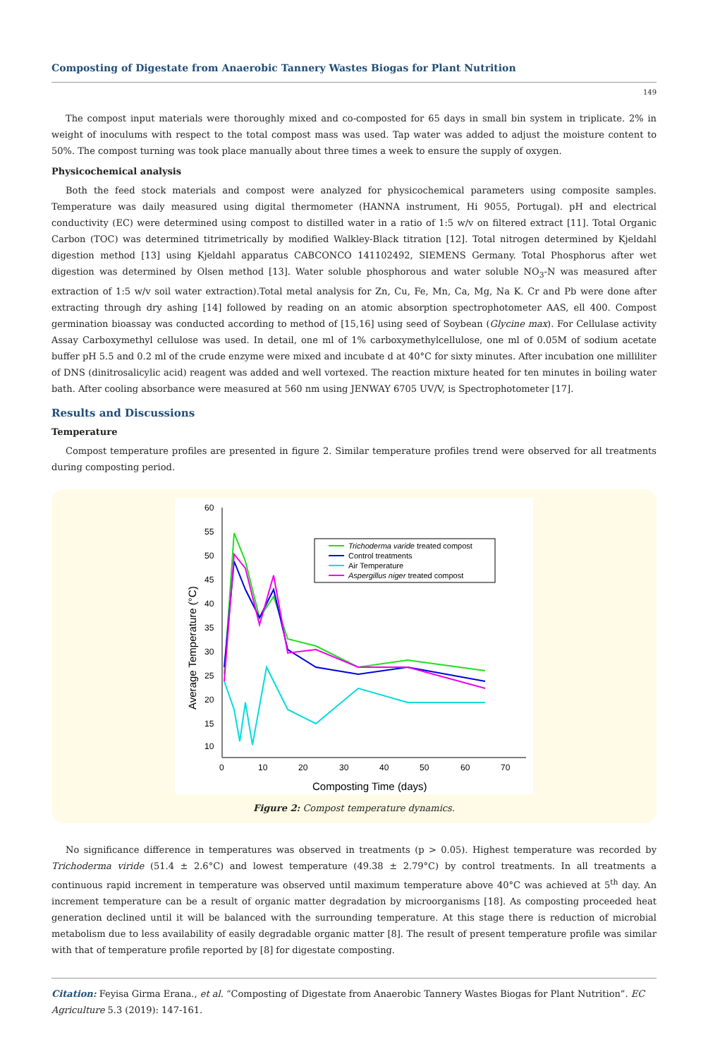Composting of Digestate from Anaerobic Tannery Wastes Biogas for Plant Nutrition
149
The compost input materials were thoroughly mixed and co-composted for 65 days in small bin system in triplicate. 2% in weight of inoculums with respect to the total compost mass was used. Tap water was added to adjust the moisture content to 50%. The compost turning was took place manually about three times a week to ensure the supply of oxygen.
Physicochemical analysis
Both the feed stock materials and compost were analyzed for physicochemical parameters using composite samples. Temperature was daily measured using digital thermometer (HANNA instrument, Hi 9055, Portugal). pH and electrical conductivity (EC) were determined using compost to distilled water in a ratio of 1:5 w/v on filtered extract [11]. Total Organic Carbon (TOC) was determined titrimetrically by modified Walkley-Black titration [12]. Total nitrogen determined by Kjeldahl digestion method [13] using Kjeldahl apparatus CABCONCO 141102492, SIEMENS Germany. Total Phosphorus after wet digestion was determined by Olsen method [13]. Water soluble phosphorous and water soluble NO<sub>3</sub>-N was measured after extraction of 1:5 w/v soil water extraction).Total metal analysis for Zn, Cu, Fe, Mn, Ca, Mg, Na K. Cr and Pb were done after extracting through dry ashing [14] followed by reading on an atomic absorption spectrophotometer AAS, ell 400. Compost germination bioassay was conducted according to method of [15,16] using seed of Soybean (Glycine max). For Cellulase activity Assay Carboxymethyl cellulose was used. In detail, one ml of 1% carboxymethylcellulose, one ml of 0.05M of sodium acetate buffer pH 5.5 and 0.2 ml of the crude enzyme were mixed and incubate d at 40°C for sixty minutes. After incubation one milliliter of DNS (dinitrosalicylic acid) reagent was added and well vortexed. The reaction mixture heated for ten minutes in boiling water bath. After cooling absorbance were measured at 560 nm using JENWAY 6705 UV/V, is Spectrophotometer [17].
Results and Discussions
Temperature
Compost temperature profiles are presented in figure 2. Similar temperature profiles trend were observed for all treatments during composting period.
60
55
50
45
40
35
30
25
20
15
10
0
10
20
30
40
50
60
70
Composting Time (days)
Average Temperature (°C)
Trichoderma varide treated compost
Control treatments
Air Temperature
Aspergillus niger treated compost
Figure 2: Compost temperature dynamics.
No significance difference in temperatures was observed in treatments (p > 0.05). Highest temperature was recorded by Trichoderma viride (51.4 ± 2.6°C) and lowest temperature (49.38 ± 2.79°C) by control treatments. In all treatments a continuous rapid increment in temperature was observed until maximum temperature above 40°C was achieved at 5<sup>th</sup> day. An increment temperature can be a result of organic matter degradation by microorganisms [18]. As composting proceeded heat generation declined until it will be balanced with the surrounding temperature. At this stage there is reduction of microbial metabolism due to less availability of easily degradable organic matter [8]. The result of present temperature profile was similar with that of temperature profile reported by [8] for digestate composting.
Citation: Feyisa Girma Erana., et al. “Composting of Digestate from Anaerobic Tannery Wastes Biogas for Plant Nutrition”. EC Agriculture 5.3 (2019): 147-161.